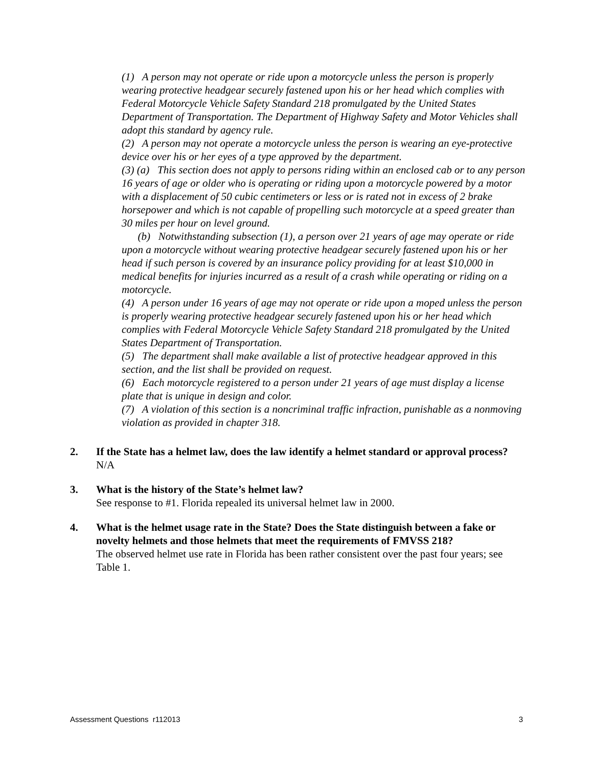(1) A person may not operate or ride upon a motorcycle unless the person is properly wearing protective headgear securely fastened upon his or her head which complies with Federal Motorcycle Vehicle Safety Standard 218 promulgated by the United States Department of Transportation. The Department of Highway Safety and Motor Vehicles shall adopt this standard by agency rule.
(2) A person may not operate a motorcycle unless the person is wearing an eye-protective device over his or her eyes of a type approved by the department.
(3) (a) This section does not apply to persons riding within an enclosed cab or to any person 16 years of age or older who is operating or riding upon a motorcycle powered by a motor with a displacement of 50 cubic centimeters or less or is rated not in excess of 2 brake horsepower and which is not capable of propelling such motorcycle at a speed greater than 30 miles per hour on level ground.
(b) Notwithstanding subsection (1), a person over 21 years of age may operate or ride upon a motorcycle without wearing protective headgear securely fastened upon his or her head if such person is covered by an insurance policy providing for at least $10,000 in medical benefits for injuries incurred as a result of a crash while operating or riding on a motorcycle.
(4) A person under 16 years of age may not operate or ride upon a moped unless the person is properly wearing protective headgear securely fastened upon his or her head which complies with Federal Motorcycle Vehicle Safety Standard 218 promulgated by the United States Department of Transportation.
(5) The department shall make available a list of protective headgear approved in this section, and the list shall be provided on request.
(6) Each motorcycle registered to a person under 21 years of age must display a license plate that is unique in design and color.
(7) A violation of this section is a noncriminal traffic infraction, punishable as a nonmoving violation as provided in chapter 318.
2. If the State has a helmet law, does the law identify a helmet standard or approval process?
N/A
3. What is the history of the State’s helmet law?
See response to #1. Florida repealed its universal helmet law in 2000.
4. What is the helmet usage rate in the State? Does the State distinguish between a fake or novelty helmets and those helmets that meet the requirements of FMVSS 218?
The observed helmet use rate in Florida has been rather consistent over the past four years; see Table 1.
Assessment Questions r112013 3